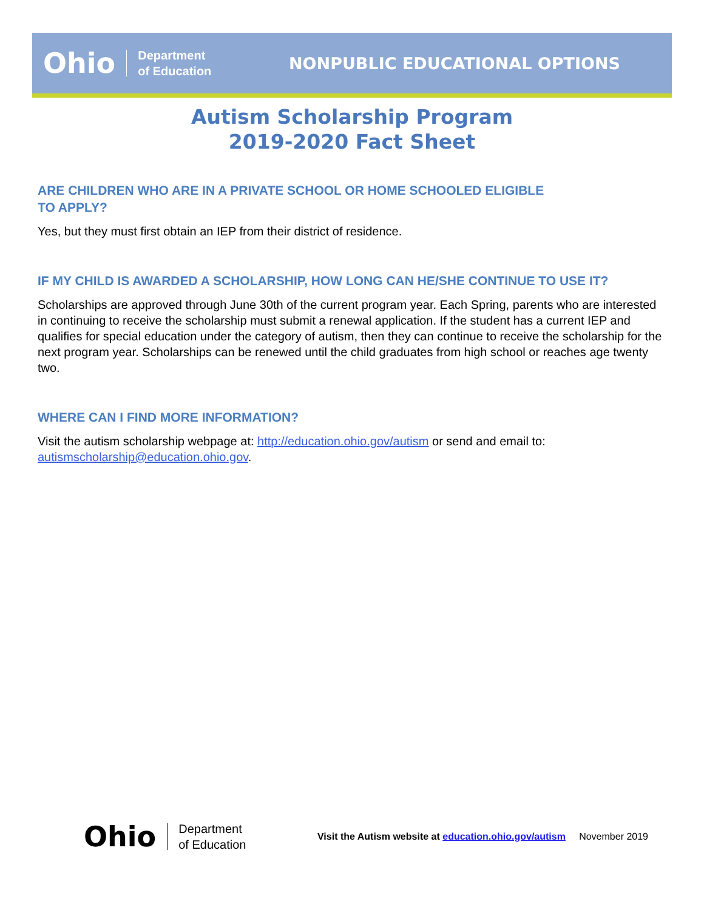Ohio Department
of Education
NONPUBLIC EDUCATIONAL OPTIONS
Autism Scholarship Program
2019-2020 Fact Sheet
ARE CHILDREN WHO ARE IN A PRIVATE SCHOOL OR HOME SCHOOLED ELIGIBLE
TO APPLY?
Yes, but they must first obtain an IEP from their district of residence.
IF MY CHILD IS AWARDED A SCHOLARSHIP, HOW LONG CAN HE/SHE CONTINUE TO USE IT?
Scholarships are approved through June 30th of the current program year. Each Spring, parents who are interested in continuing to receive the scholarship must submit a renewal application. If the student has a current IEP and qualifies for special education under the category of autism, then they can continue to receive the scholarship for the next program year. Scholarships can be renewed until the child graduates from high school or reaches age twenty two.
WHERE CAN I FIND MORE INFORMATION?
Visit the autism scholarship webpage at: http://education.ohio.gov/autism or send and email to: autismscholarship@education.ohio.gov.
Ohio Department
of Education
Visit the Autism website at education.ohio.gov/autism November 2019